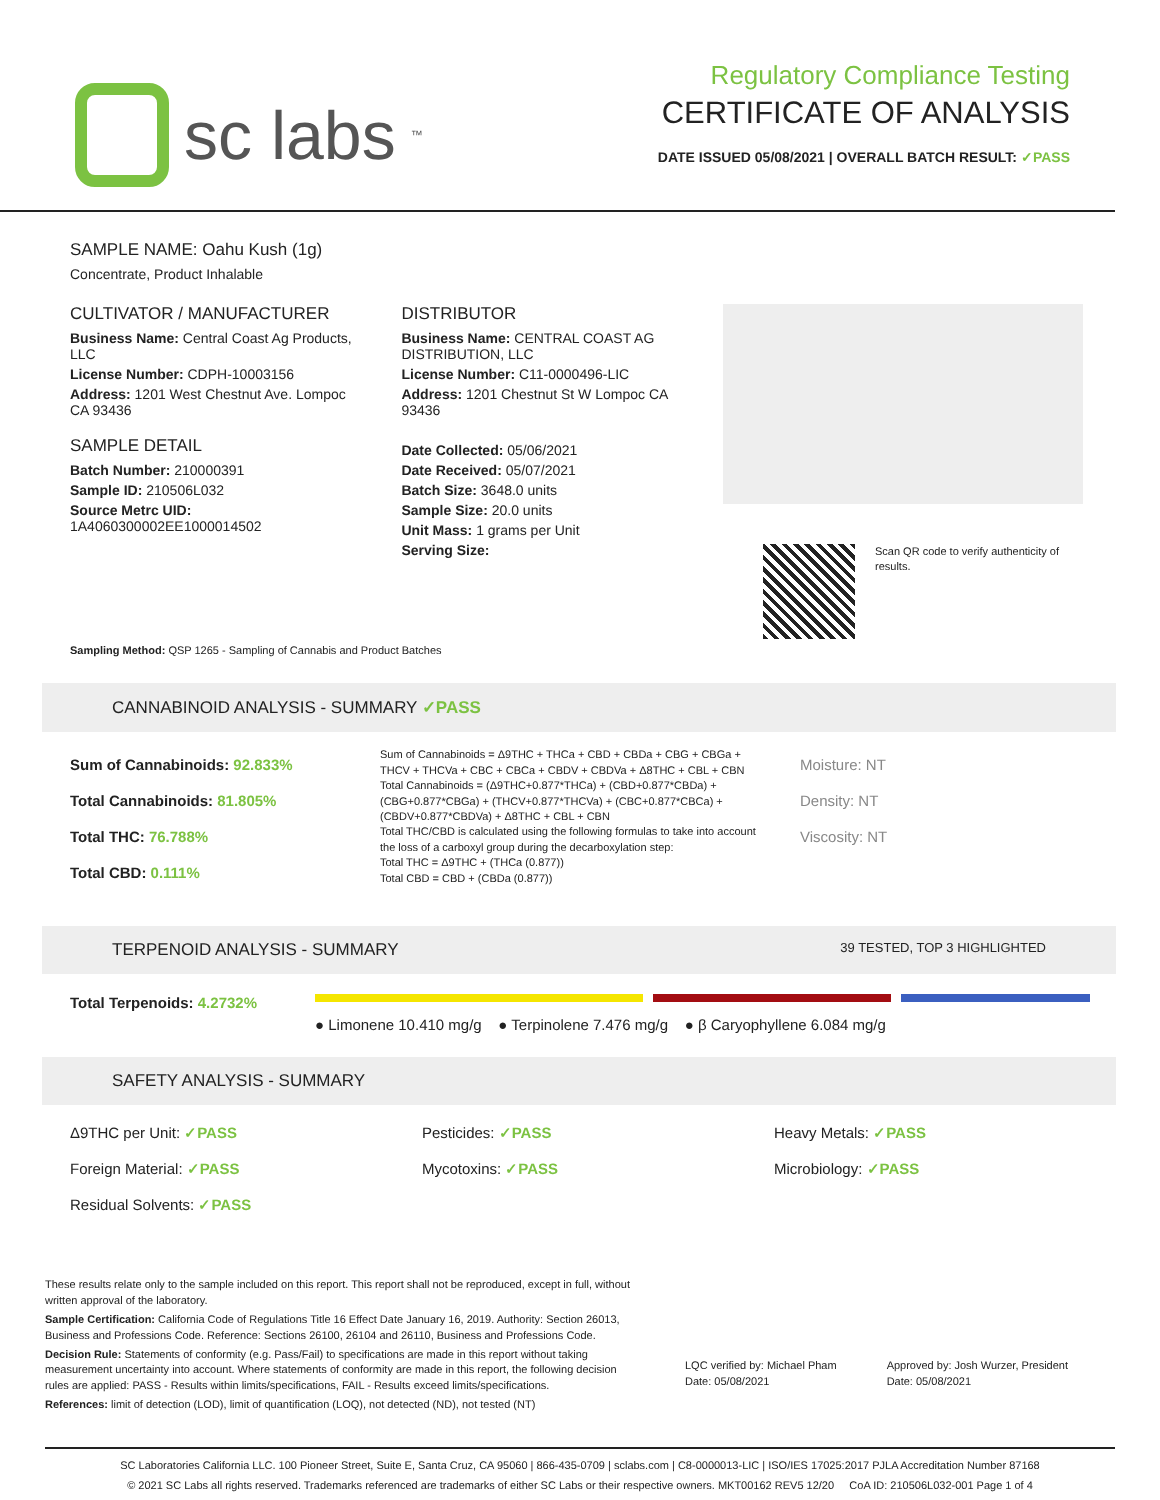sc labs<sup>™</sup>
Regulatory Compliance Testing
CERTIFICATE OF ANALYSIS
DATE ISSUED 05/08/2021 | OVERALL BATCH RESULT: ✓PASS
SAMPLE NAME: Oahu Kush (1g)
Concentrate, Product Inhalable
CULTIVATOR / MANUFACTURER
Business Name: Central Coast Ag Products, LLC
License Number: CDPH-10003156
Address: 1201 West Chestnut Ave. Lompoc CA 93436
SAMPLE DETAIL
Batch Number: 210000391
Sample ID: 210506L032
Source Metrc UID: 1A4060300002EE1000014502
DISTRIBUTOR
Business Name: CENTRAL COAST AG DISTRIBUTION, LLC
License Number: C11-0000496-LIC
Address: 1201 Chestnut St W Lompoc CA 93436
Date Collected: 05/06/2021
Date Received: 05/07/2021
Batch Size: 3648.0 units
Sample Size: 20.0 units
Unit Mass: 1 grams per Unit
Serving Size:
Scan QR code to verify authenticity of results.
Sampling Method: QSP 1265 - Sampling of Cannabis and Product Batches
CANNABINOID ANALYSIS - SUMMARY ✓PASS
Sum of Cannabinoids: 92.833%
Total Cannabinoids: 81.805%
Total THC: 76.788%
Total CBD: 0.111%
Sum of Cannabinoids = Δ9THC + THCa + CBD + CBDa + CBG + CBGa + THCV + THCVa + CBC + CBCa + CBDV + CBDVa + Δ8THC + CBL + CBN
Total Cannabinoids = (Δ9THC+0.877*THCa) + (CBD+0.877*CBDa) + (CBG+0.877*CBGa) + (THCV+0.877*THCVa) + (CBC+0.877*CBCa) + (CBDV+0.877*CBDVa) + Δ8THC + CBL + CBN
Total THC/CBD is calculated using the following formulas to take into account the loss of a carboxyl group during the decarboxylation step:
Total THC = Δ9THC + (THCa (0.877))
Total CBD = CBD + (CBDa (0.877))
Moisture: NT
Density: NT
Viscosity: NT
TERPENOID ANALYSIS - SUMMARY 39 TESTED, TOP 3 HIGHLIGHTED
Total Terpenoids: 4.2732%
● Limonene 10.410 mg/g ● Terpinolene 7.476 mg/g ● β Caryophyllene 6.084 mg/g
SAFETY ANALYSIS - SUMMARY
Δ9THC per Unit: ✓PASS Pesticides: ✓PASS Heavy Metals: ✓PASS Foreign Material: ✓PASS Mycotoxins: ✓PASS Microbiology: ✓PASS Residual Solvents: ✓PASS
These results relate only to the sample included on this report. This report shall not be reproduced, except in full, without written approval of the laboratory.
Sample Certification: California Code of Regulations Title 16 Effect Date January 16, 2019. Authority: Section 26013, Business and Professions Code. Reference: Sections 26100, 26104 and 26110, Business and Professions Code.
Decision Rule: Statements of conformity (e.g. Pass/Fail) to specifications are made in this report without taking measurement uncertainty into account. Where statements of conformity are made in this report, the following decision rules are applied: PASS - Results within limits/specifications, FAIL - Results exceed limits/specifications.
References: limit of detection (LOD), limit of quantification (LOQ), not detected (ND), not tested (NT)
LQC verified by: Michael Pham
Date: 05/08/2021
Approved by: Josh Wurzer, President
Date: 05/08/2021
SC Laboratories California LLC. 100 Pioneer Street, Suite E, Santa Cruz, CA 95060 | 866-435-0709 | sclabs.com | C8-0000013-LIC | ISO/IES 17025:2017 PJLA Accreditation Number 87168
© 2021 SC Labs all rights reserved. Trademarks referenced are trademarks of either SC Labs or their respective owners. MKT00162 REV5 12/20 CoA ID: 210506L032-001 Page 1 of 4